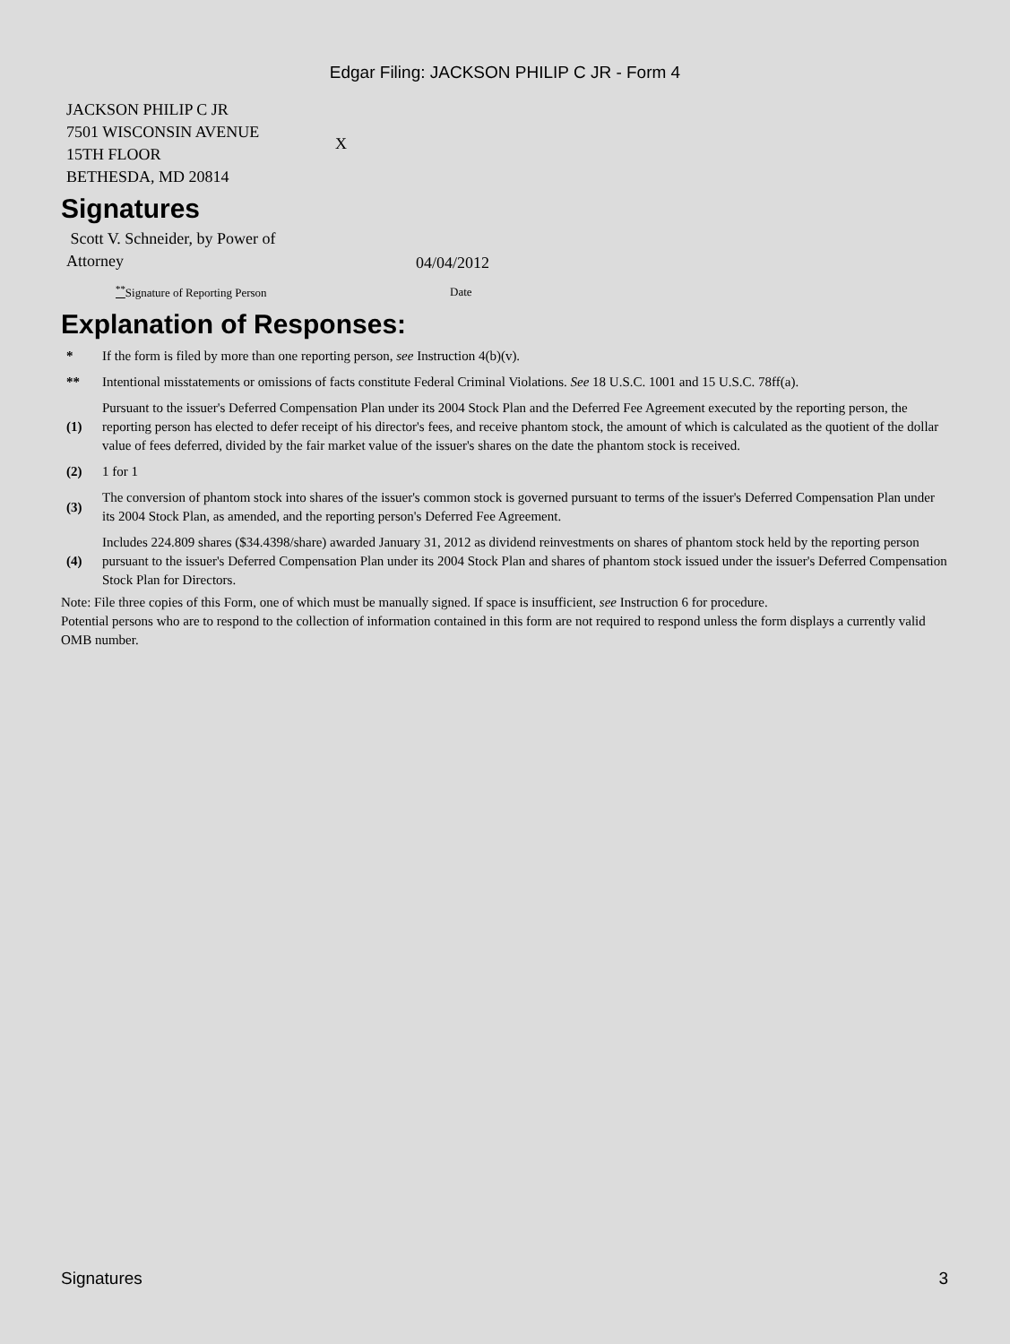Edgar Filing: JACKSON PHILIP C JR - Form 4
| JACKSON PHILIP C JR 7501 WISCONSIN AVENUE 15TH FLOOR BETHESDA, MD 20814 | X |
Signatures
| Scott V. Schneider, by Power of Attorney | 04/04/2012 |
| <sup>**</sup> Signature of Reporting Person | Date |
Explanation of Responses:
| * | If the form is filed by more than one reporting person, see Instruction 4(b)(v). |
| ** | Intentional misstatements or omissions of facts constitute Federal Criminal Violations. See 18 U.S.C. 1001 and 15 U.S.C. 78ff(a). |
| (1) | Pursuant to the issuer's Deferred Compensation Plan under its 2004 Stock Plan and the Deferred Fee Agreement executed by the reporting person, the reporting person has elected to defer receipt of his director's fees, and receive phantom stock, the amount of which is calculated as the quotient of the dollar value of fees deferred, divided by the fair market value of the issuer's shares on the date the phantom stock is received. |
| (2) | 1 for 1 |
| (3) | The conversion of phantom stock into shares of the issuer's common stock is governed pursuant to terms of the issuer's Deferred Compensation Plan under its 2004 Stock Plan, as amended, and the reporting person's Deferred Fee Agreement. |
| (4) | Includes 224.809 shares ($34.4398/share) awarded January 31, 2012 as dividend reinvestments on shares of phantom stock held by the reporting person pursuant to the issuer's Deferred Compensation Plan under its 2004 Stock Plan and shares of phantom stock issued under the issuer's Deferred Compensation Stock Plan for Directors. |
Note: File three copies of this Form, one of which must be manually signed. If space is insufficient, see Instruction 6 for procedure.
Potential persons who are to respond to the collection of information contained in this form are not required to respond unless the form displays a currently valid OMB number.
Signatures 3